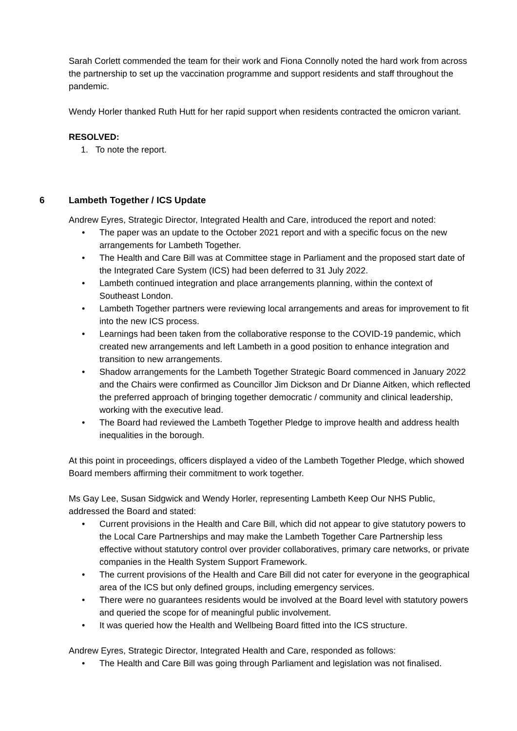Sarah Corlett commended the team for their work and Fiona Connolly noted the hard work from across the partnership to set up the vaccination programme and support residents and staff throughout the pandemic.
Wendy Horler thanked Ruth Hutt for her rapid support when residents contracted the omicron variant.
RESOLVED:
1. To note the report.
6 Lambeth Together / ICS Update
Andrew Eyres, Strategic Director, Integrated Health and Care, introduced the report and noted:
• The paper was an update to the October 2021 report and with a specific focus on the new arrangements for Lambeth Together.
• The Health and Care Bill was at Committee stage in Parliament and the proposed start date of the Integrated Care System (ICS) had been deferred to 31 July 2022.
• Lambeth continued integration and place arrangements planning, within the context of Southeast London.
• Lambeth Together partners were reviewing local arrangements and areas for improvement to fit into the new ICS process.
• Learnings had been taken from the collaborative response to the COVID-19 pandemic, which created new arrangements and left Lambeth in a good position to enhance integration and transition to new arrangements.
• Shadow arrangements for the Lambeth Together Strategic Board commenced in January 2022 and the Chairs were confirmed as Councillor Jim Dickson and Dr Dianne Aitken, which reflected the preferred approach of bringing together democratic / community and clinical leadership, working with the executive lead.
• The Board had reviewed the Lambeth Together Pledge to improve health and address health inequalities in the borough.
At this point in proceedings, officers displayed a video of the Lambeth Together Pledge, which showed Board members affirming their commitment to work together.
Ms Gay Lee, Susan Sidgwick and Wendy Horler, representing Lambeth Keep Our NHS Public, addressed the Board and stated:
• Current provisions in the Health and Care Bill, which did not appear to give statutory powers to the Local Care Partnerships and may make the Lambeth Together Care Partnership less effective without statutory control over provider collaboratives, primary care networks, or private companies in the Health System Support Framework.
• The current provisions of the Health and Care Bill did not cater for everyone in the geographical area of the ICS but only defined groups, including emergency services.
• There were no guarantees residents would be involved at the Board level with statutory powers and queried the scope for of meaningful public involvement.
• It was queried how the Health and Wellbeing Board fitted into the ICS structure.
Andrew Eyres, Strategic Director, Integrated Health and Care, responded as follows:
• The Health and Care Bill was going through Parliament and legislation was not finalised.